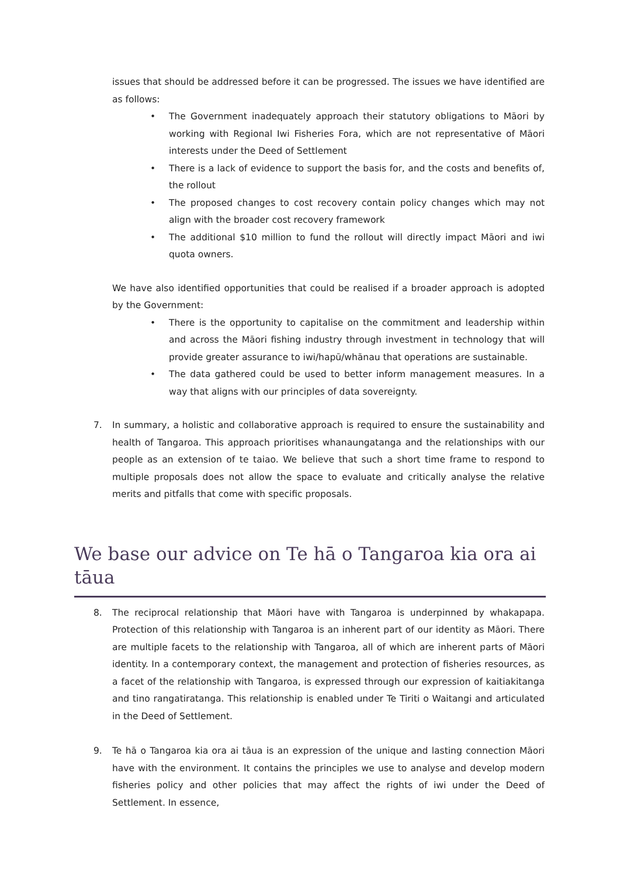issues that should be addressed before it can be progressed. The issues we have identified are as follows:
• The Government inadequately approach their statutory obligations to Māori by working with Regional Iwi Fisheries Fora, which are not representative of Māori interests under the Deed of Settlement
• There is a lack of evidence to support the basis for, and the costs and benefits of, the rollout
• The proposed changes to cost recovery contain policy changes which may not align with the broader cost recovery framework
• The additional $10 million to fund the rollout will directly impact Māori and iwi quota owners.
We have also identified opportunities that could be realised if a broader approach is adopted by the Government:
• There is the opportunity to capitalise on the commitment and leadership within and across the Māori fishing industry through investment in technology that will provide greater assurance to iwi/hapū/whānau that operations are sustainable.
• The data gathered could be used to better inform management measures. In a way that aligns with our principles of data sovereignty.
7. In summary, a holistic and collaborative approach is required to ensure the sustainability and health of Tangaroa. This approach prioritises whanaungatanga and the relationships with our people as an extension of te taiao. We believe that such a short time frame to respond to multiple proposals does not allow the space to evaluate and critically analyse the relative merits and pitfalls that come with specific proposals.
We base our advice on Te hā o Tangaroa kia ora ai tāua
8. The reciprocal relationship that Māori have with Tangaroa is underpinned by whakapapa. Protection of this relationship with Tangaroa is an inherent part of our identity as Māori. There are multiple facets to the relationship with Tangaroa, all of which are inherent parts of Māori identity. In a contemporary context, the management and protection of fisheries resources, as a facet of the relationship with Tangaroa, is expressed through our expression of kaitiakitanga and tino rangatiratanga. This relationship is enabled under Te Tiriti o Waitangi and articulated in the Deed of Settlement.
9. Te hā o Tangaroa kia ora ai tāua is an expression of the unique and lasting connection Māori have with the environment. It contains the principles we use to analyse and develop modern fisheries policy and other policies that may affect the rights of iwi under the Deed of Settlement. In essence,